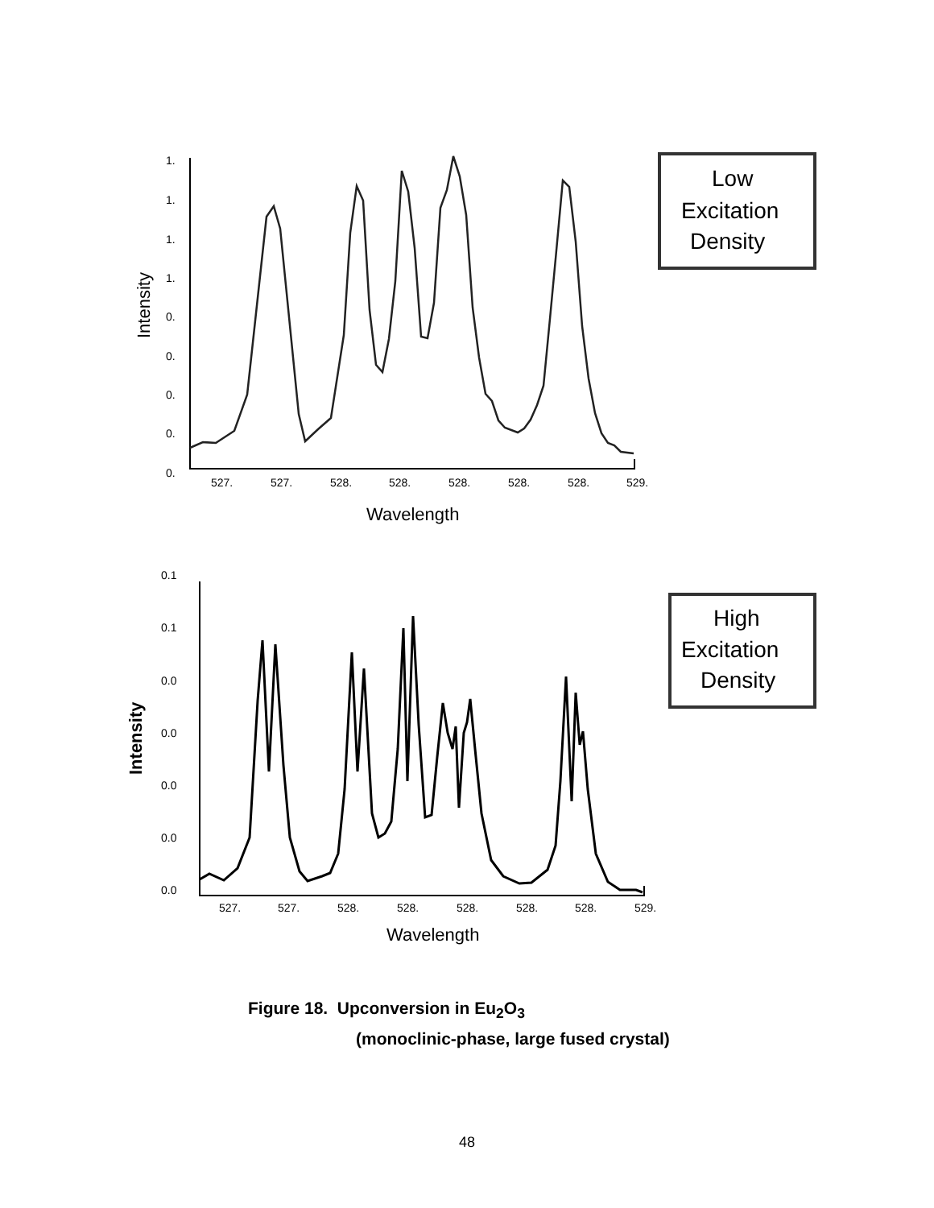1.
1.
1.
1.
0.
0.
0.
0.
0.
527.
527.
528.
528.
528.
528.
528.
529.
Wavelength
Intensity
Low
Excitation
Density
0.1
0.1
0.0
0.0
0.0
0.0
0.0
527.
527.
528.
528.
528.
528.
528.
529.
Wavelength
Intensity
High
Excitation
Density
Figure 18. Upconversion in Eu<sub>2</sub>O<sub>3</sub>
(monoclinic-phase, large fused crystal)
48